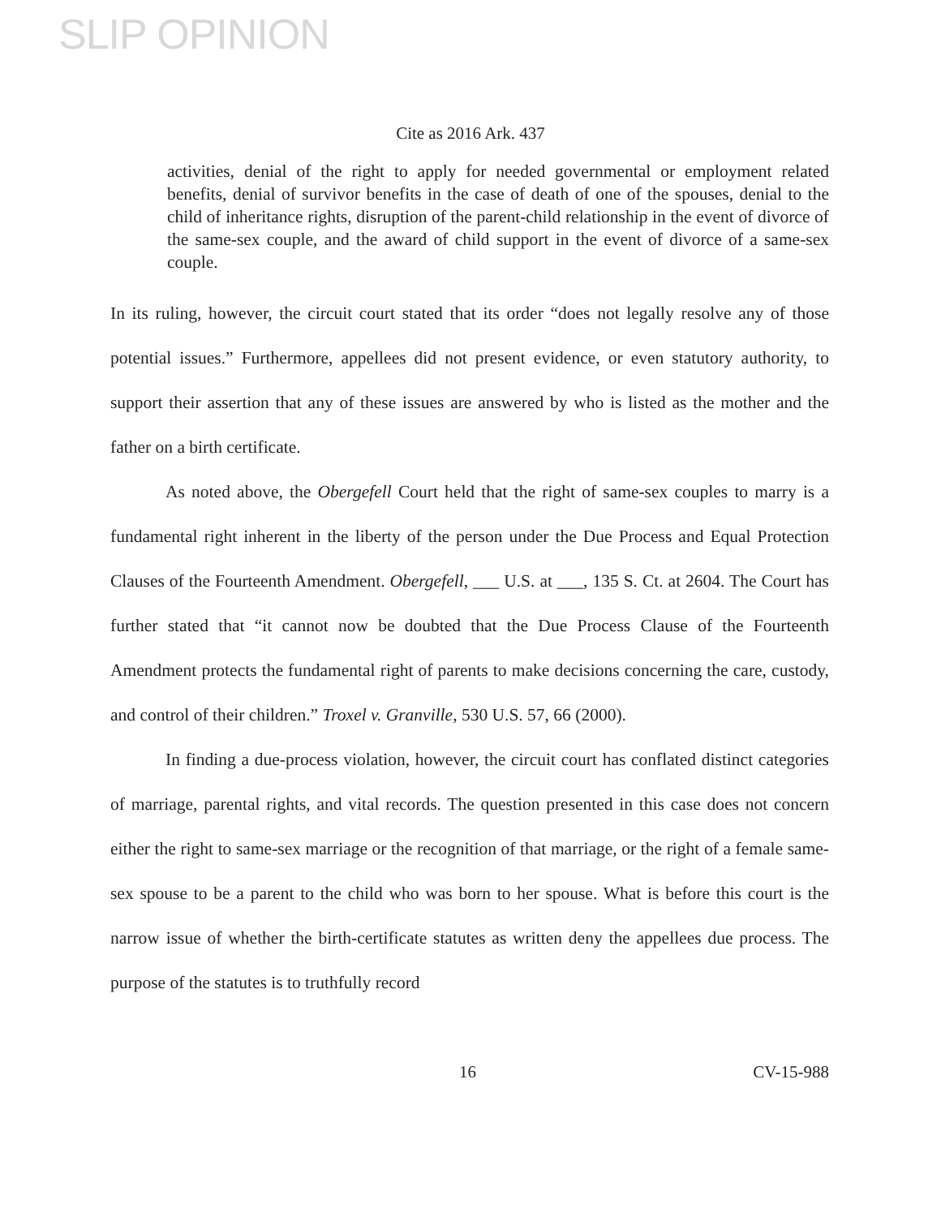SLIP OPINION
Cite as 2016 Ark. 437
activities, denial of the right to apply for needed governmental or employment related benefits, denial of survivor benefits in the case of death of one of the spouses, denial to the child of inheritance rights, disruption of the parent-child relationship in the event of divorce of the same-sex couple, and the award of child support in the event of divorce of a same-sex couple.
In its ruling, however, the circuit court stated that its order “does not legally resolve any of those potential issues.” Furthermore, appellees did not present evidence, or even statutory authority, to support their assertion that any of these issues are answered by who is listed as the mother and the father on a birth certificate.
As noted above, the Obergefell Court held that the right of same-sex couples to marry is a fundamental right inherent in the liberty of the person under the Due Process and Equal Protection Clauses of the Fourteenth Amendment. Obergefell, ___ U.S. at ___, 135 S. Ct. at 2604. The Court has further stated that “it cannot now be doubted that the Due Process Clause of the Fourteenth Amendment protects the fundamental right of parents to make decisions concerning the care, custody, and control of their children.” Troxel v. Granville, 530 U.S. 57, 66 (2000).
In finding a due-process violation, however, the circuit court has conflated distinct categories of marriage, parental rights, and vital records. The question presented in this case does not concern either the right to same-sex marriage or the recognition of that marriage, or the right of a female same-sex spouse to be a parent to the child who was born to her spouse. What is before this court is the narrow issue of whether the birth-certificate statutes as written deny the appellees due process. The purpose of the statutes is to truthfully record
16 CV-15-988